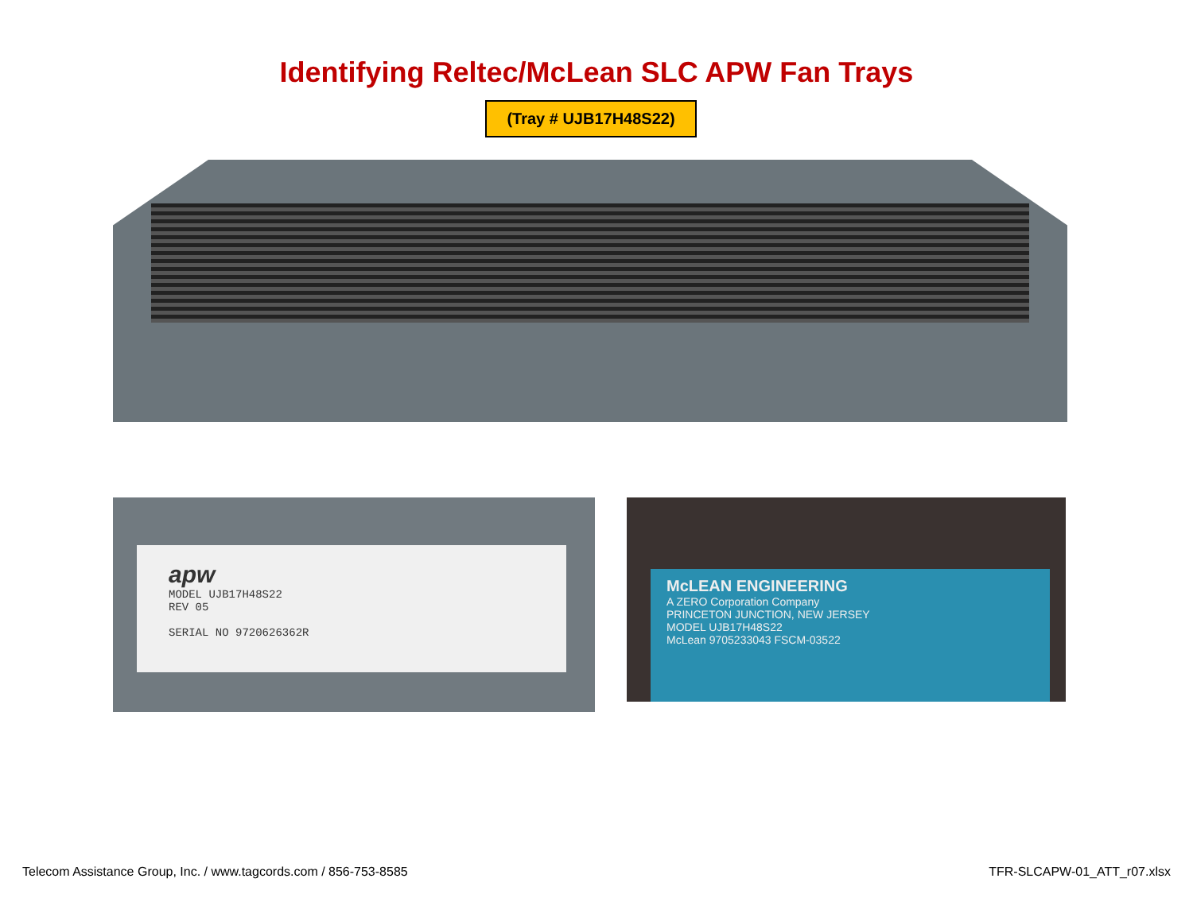Identifying Reltec/McLean SLC APW Fan Trays
(Tray # UJB17H48S22)
apw
MODEL UJB17H48S22
REV 05
SERIAL NO 9720626362R
McLEAN ENGINEERING
A ZERO Corporation Company
PRINCETON JUNCTION, NEW JERSEY
MODEL UJB17H48S22
McLean 9705233043 FSCM-03522
Telecom Assistance Group, Inc. / www.tagcords.com / 856-753-8585 TFR-SLCAPW-01_ATT_r07.xlsx